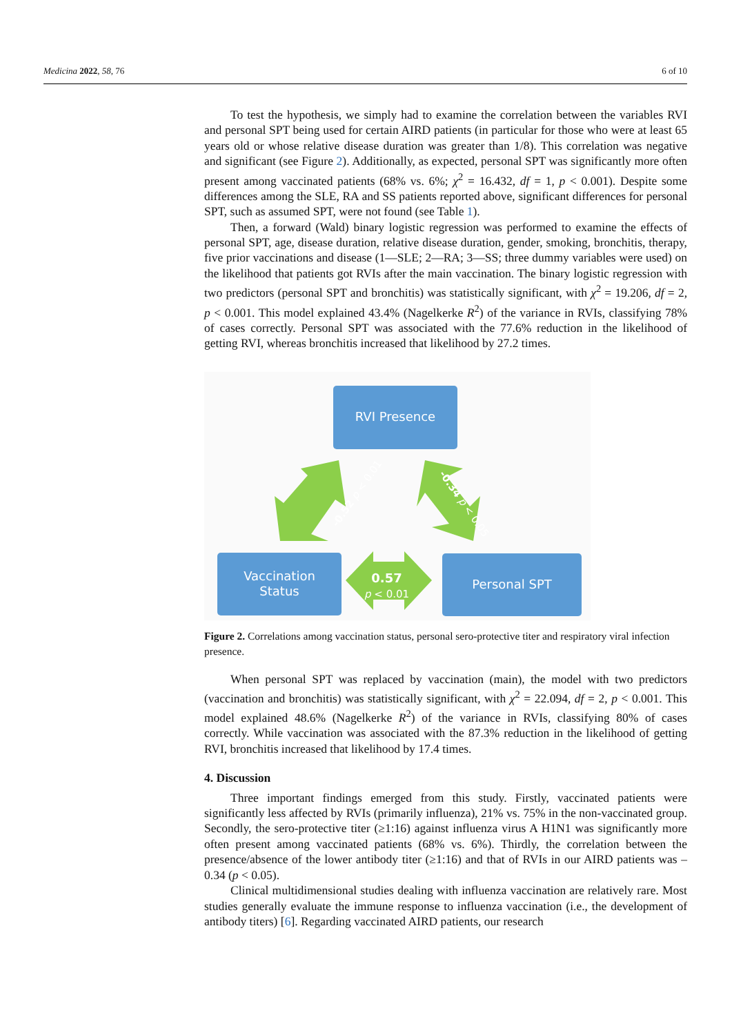Medicina 2022, 58, 76 6 of 10
To test the hypothesis, we simply had to examine the correlation between the variables RVI and personal SPT being used for certain AIRD patients (in particular for those who were at least 65 years old or whose relative disease duration was greater than 1/8). This correlation was negative and significant (see Figure 2). Additionally, as expected, personal SPT was significantly more often present among vaccinated patients (68% vs. 6%; χ<sup>2</sup> = 16.432, df = 1, p < 0.001). Despite some differences among the SLE, RA and SS patients reported above, significant differences for personal SPT, such as assumed SPT, were not found (see Table 1).
Then, a forward (Wald) binary logistic regression was performed to examine the effects of personal SPT, age, disease duration, relative disease duration, gender, smoking, bronchitis, therapy, five prior vaccinations and disease (1—SLE; 2—RA; 3—SS; three dummy variables were used) on the likelihood that patients got RVIs after the main vaccination. The binary logistic regression with two predictors (personal SPT and bronchitis) was statistically significant, with χ<sup>2</sup> = 19.206, df = 2, p < 0.001. This model explained 43.4% (Nagelkerke R<sup>2</sup>) of the variance in RVIs, classifying 78% of cases correctly. Personal SPT was associated with the 77.6% reduction in the likelihood of getting RVI, whereas bronchitis increased that likelihood by 27.2 times.
RVI Presence
Vaccination
Status
Personal SPT
-0.52 p < 0.01
-0.34 p < 0.05
0.57
p < 0.01
Figure 2. Correlations among vaccination status, personal sero-protective titer and respiratory viral infection presence.
When personal SPT was replaced by vaccination (main), the model with two predictors (vaccination and bronchitis) was statistically significant, with χ<sup>2</sup> = 22.094, df = 2, p < 0.001. This model explained 48.6% (Nagelkerke R<sup>2</sup>) of the variance in RVIs, classifying 80% of cases correctly. While vaccination was associated with the 87.3% reduction in the likelihood of getting RVI, bronchitis increased that likelihood by 17.4 times.
4. Discussion
Three important findings emerged from this study. Firstly, vaccinated patients were significantly less affected by RVIs (primarily influenza), 21% vs. 75% in the non-vaccinated group. Secondly, the sero-protective titer (≥1:16) against influenza virus A H1N1 was significantly more often present among vaccinated patients (68% vs. 6%). Thirdly, the correlation between the presence/absence of the lower antibody titer (≥1:16) and that of RVIs in our AIRD patients was –0.34 (p < 0.05).
Clinical multidimensional studies dealing with influenza vaccination are relatively rare. Most studies generally evaluate the immune response to influenza vaccination (i.e., the development of antibody titers) [6]. Regarding vaccinated AIRD patients, our research